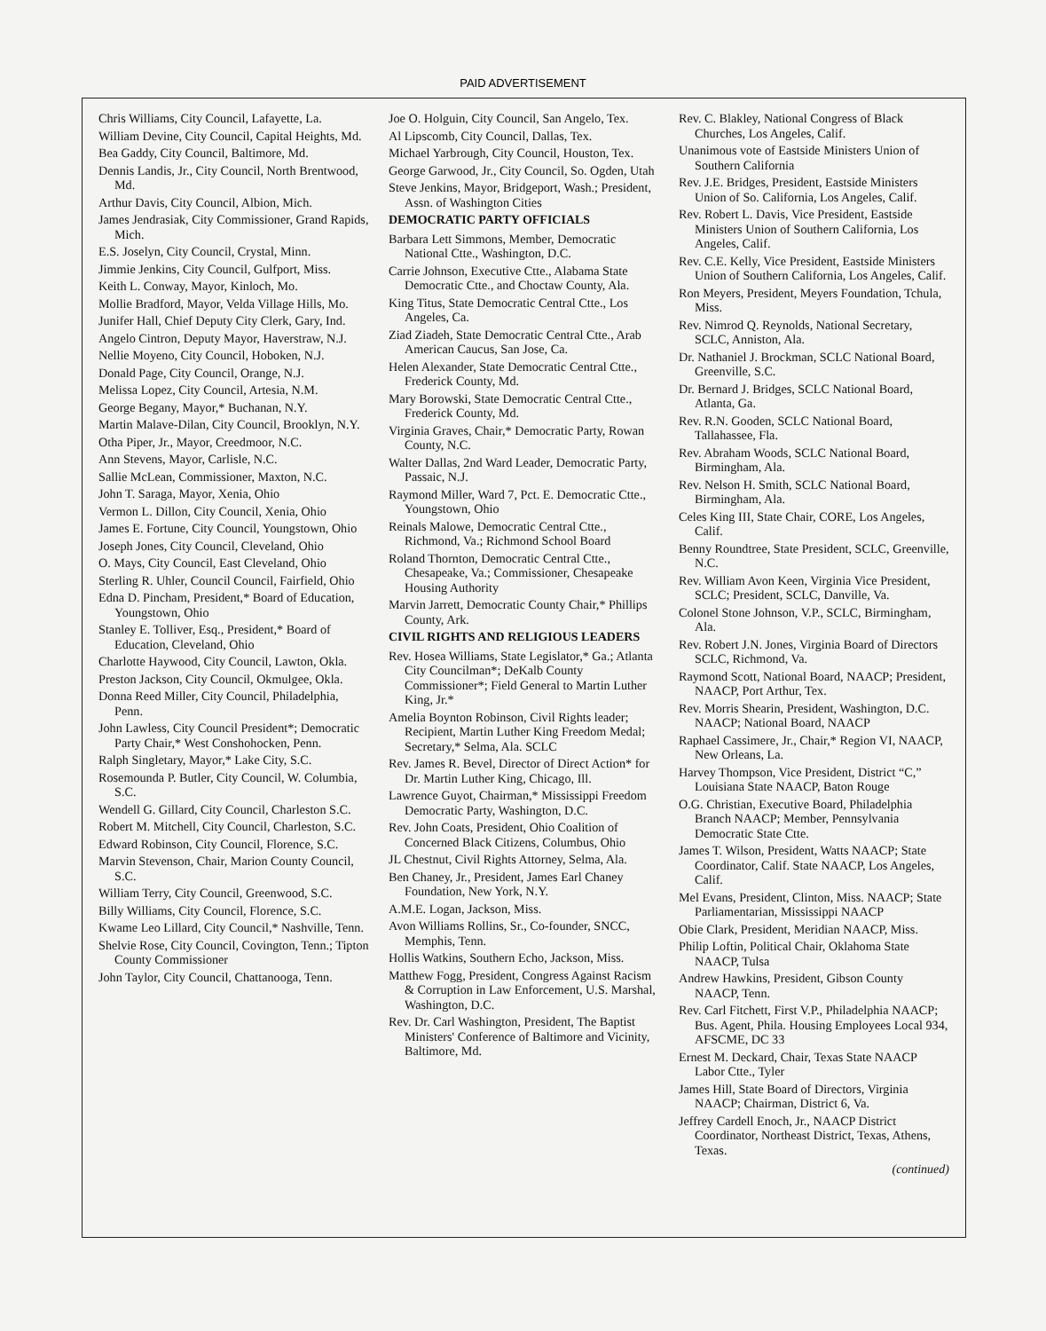PAID ADVERTISEMENT
Chris Williams, City Council, Lafayette, La.
William Devine, City Council, Capital Heights, Md.
Bea Gaddy, City Council, Baltimore, Md.
Dennis Landis, Jr., City Council, North Brentwood, Md.
Arthur Davis, City Council, Albion, Mich.
James Jendrasiak, City Commissioner, Grand Rapids, Mich.
E.S. Joselyn, City Council, Crystal, Minn.
Jimmie Jenkins, City Council, Gulfport, Miss.
Keith L. Conway, Mayor, Kinloch, Mo.
Mollie Bradford, Mayor, Velda Village Hills, Mo.
Junifer Hall, Chief Deputy City Clerk, Gary, Ind.
Angelo Cintron, Deputy Mayor, Haverstraw, N.J.
Nellie Moyeno, City Council, Hoboken, N.J.
Donald Page, City Council, Orange, N.J.
Melissa Lopez, City Council, Artesia, N.M.
George Begany, Mayor,* Buchanan, N.Y.
Martin Malave-Dilan, City Council, Brooklyn, N.Y.
Otha Piper, Jr., Mayor, Creedmoor, N.C.
Ann Stevens, Mayor, Carlisle, N.C.
Sallie McLean, Commissioner, Maxton, N.C.
John T. Saraga, Mayor, Xenia, Ohio
Vermon L. Dillon, City Council, Xenia, Ohio
James E. Fortune, City Council, Youngstown, Ohio
Joseph Jones, City Council, Cleveland, Ohio
O. Mays, City Council, East Cleveland, Ohio
Sterling R. Uhler, Council Council, Fairfield, Ohio
Edna D. Pincham, President,* Board of Education, Youngstown, Ohio
Stanley E. Tolliver, Esq., President,* Board of Education, Cleveland, Ohio
Charlotte Haywood, City Council, Lawton, Okla.
Preston Jackson, City Council, Okmulgee, Okla.
Donna Reed Miller, City Council, Philadelphia, Penn.
John Lawless, City Council President*; Democratic Party Chair,* West Conshohocken, Penn.
Ralph Singletary, Mayor,* Lake City, S.C.
Rosemounda P. Butler, City Council, W. Columbia, S.C.
Wendell G. Gillard, City Council, Charleston S.C.
Robert M. Mitchell, City Council, Charleston, S.C.
Edward Robinson, City Council, Florence, S.C.
Marvin Stevenson, Chair, Marion County Council, S.C.
William Terry, City Council, Greenwood, S.C.
Billy Williams, City Council, Florence, S.C.
Kwame Leo Lillard, City Council,* Nashville, Tenn.
Shelvie Rose, City Council, Covington, Tenn.; Tipton County Commissioner
John Taylor, City Council, Chattanooga, Tenn.
Joe O. Holguin, City Council, San Angelo, Tex.
Al Lipscomb, City Council, Dallas, Tex.
Michael Yarbrough, City Council, Houston, Tex.
George Garwood, Jr., City Council, So. Ogden, Utah
Steve Jenkins, Mayor, Bridgeport, Wash.; President, Assn. of Washington Cities
DEMOCRATIC PARTY OFFICIALS
Barbara Lett Simmons, Member, Democratic National Ctte., Washington, D.C.
Carrie Johnson, Executive Ctte., Alabama State Democratic Ctte., and Choctaw County, Ala.
King Titus, State Democratic Central Ctte., Los Angeles, Ca.
Ziad Ziadeh, State Democratic Central Ctte., Arab American Caucus, San Jose, Ca.
Helen Alexander, State Democratic Central Ctte., Frederick County, Md.
Mary Borowski, State Democratic Central Ctte., Frederick County, Md.
Virginia Graves, Chair,* Democratic Party, Rowan County, N.C.
Walter Dallas, 2nd Ward Leader, Democratic Party, Passaic, N.J.
Raymond Miller, Ward 7, Pct. E. Democratic Ctte., Youngstown, Ohio
Reinals Malowe, Democratic Central Ctte., Richmond, Va.; Richmond School Board
Roland Thornton, Democratic Central Ctte., Chesapeake, Va.; Commissioner, Chesapeake Housing Authority
Marvin Jarrett, Democratic County Chair,* Phillips County, Ark.
CIVIL RIGHTS AND RELIGIOUS LEADERS
Rev. Hosea Williams, State Legislator,* Ga.; Atlanta City Councilman*; DeKalb County Commissioner*; Field General to Martin Luther King, Jr.*
Amelia Boynton Robinson, Civil Rights leader; Recipient, Martin Luther King Freedom Medal; Secretary,* Selma, Ala. SCLC
Rev. James R. Bevel, Director of Direct Action* for Dr. Martin Luther King, Chicago, Ill.
Lawrence Guyot, Chairman,* Mississippi Freedom Democratic Party, Washington, D.C.
Rev. John Coats, President, Ohio Coalition of Concerned Black Citizens, Columbus, Ohio
JL Chestnut, Civil Rights Attorney, Selma, Ala.
Ben Chaney, Jr., President, James Earl Chaney Foundation, New York, N.Y.
A.M.E. Logan, Jackson, Miss.
Avon Williams Rollins, Sr., Co-founder, SNCC, Memphis, Tenn.
Hollis Watkins, Southern Echo, Jackson, Miss.
Matthew Fogg, President, Congress Against Racism & Corruption in Law Enforcement, U.S. Marshal, Washington, D.C.
Rev. Dr. Carl Washington, President, The Baptist Ministers' Conference of Baltimore and Vicinity, Baltimore, Md.
Rev. C. Blakley, National Congress of Black Churches, Los Angeles, Calif.
Unanimous vote of Eastside Ministers Union of Southern California
Rev. J.E. Bridges, President, Eastside Ministers Union of So. California, Los Angeles, Calif.
Rev. Robert L. Davis, Vice President, Eastside Ministers Union of Southern California, Los Angeles, Calif.
Rev. C.E. Kelly, Vice President, Eastside Ministers Union of Southern California, Los Angeles, Calif.
Ron Meyers, President, Meyers Foundation, Tchula, Miss.
Rev. Nimrod Q. Reynolds, National Secretary, SCLC, Anniston, Ala.
Dr. Nathaniel J. Brockman, SCLC National Board, Greenville, S.C.
Dr. Bernard J. Bridges, SCLC National Board, Atlanta, Ga.
Rev. R.N. Gooden, SCLC National Board, Tallahassee, Fla.
Rev. Abraham Woods, SCLC National Board, Birmingham, Ala.
Rev. Nelson H. Smith, SCLC National Board, Birmingham, Ala.
Celes King III, State Chair, CORE, Los Angeles, Calif.
Benny Roundtree, State President, SCLC, Greenville, N.C.
Rev. William Avon Keen, Virginia Vice President, SCLC; President, SCLC, Danville, Va.
Colonel Stone Johnson, V.P., SCLC, Birmingham, Ala.
Rev. Robert J.N. Jones, Virginia Board of Directors SCLC, Richmond, Va.
Raymond Scott, National Board, NAACP; President, NAACP, Port Arthur, Tex.
Rev. Morris Shearin, President, Washington, D.C. NAACP; National Board, NAACP
Raphael Cassimere, Jr., Chair,* Region VI, NAACP, New Orleans, La.
Harvey Thompson, Vice President, District “C,” Louisiana State NAACP, Baton Rouge
O.G. Christian, Executive Board, Philadelphia Branch NAACP; Member, Pennsylvania Democratic State Ctte.
James T. Wilson, President, Watts NAACP; State Coordinator, Calif. State NAACP, Los Angeles, Calif.
Mel Evans, President, Clinton, Miss. NAACP; State Parliamentarian, Mississippi NAACP
Obie Clark, President, Meridian NAACP, Miss.
Philip Loftin, Political Chair, Oklahoma State NAACP, Tulsa
Andrew Hawkins, President, Gibson County NAACP, Tenn.
Rev. Carl Fitchett, First V.P., Philadelphia NAACP; Bus. Agent, Phila. Housing Employees Local 934, AFSCME, DC 33
Ernest M. Deckard, Chair, Texas State NAACP Labor Ctte., Tyler
James Hill, State Board of Directors, Virginia NAACP; Chairman, District 6, Va.
Jeffrey Cardell Enoch, Jr., NAACP District Coordinator, Northeast District, Texas, Athens, Texas.
(continued)